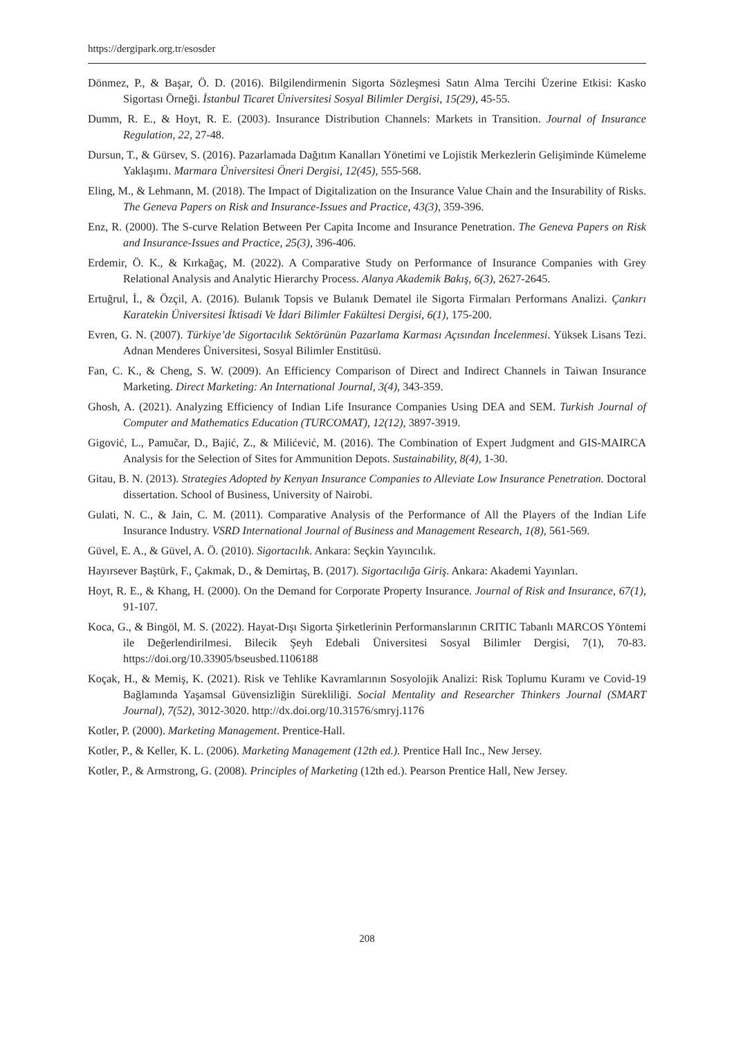https://dergipark.org.tr/esosder
Dönmez, P., & Başar, Ö. D. (2016). Bilgilendirmenin Sigorta Sözleşmesi Satın Alma Tercihi Üzerine Etkisi: Kasko Sigortası Örneği. İstanbul Ticaret Üniversitesi Sosyal Bilimler Dergisi, 15(29), 45-55.
Dumm, R. E., & Hoyt, R. E. (2003). Insurance Distribution Channels: Markets in Transition. Journal of Insurance Regulation, 22, 27-48.
Dursun, T., & Gürsev, S. (2016). Pazarlamada Dağıtım Kanalları Yönetimi ve Lojistik Merkezlerin Gelişiminde Kümeleme Yaklaşımı. Marmara Üniversitesi Öneri Dergisi, 12(45), 555-568.
Eling, M., & Lehmann, M. (2018). The Impact of Digitalization on the Insurance Value Chain and the Insurability of Risks. The Geneva Papers on Risk and Insurance-Issues and Practice, 43(3), 359-396.
Enz, R. (2000). The S-curve Relation Between Per Capita Income and Insurance Penetration. The Geneva Papers on Risk and Insurance-Issues and Practice, 25(3), 396-406.
Erdemir, Ö. K., & Kırkağaç, M. (2022). A Comparative Study on Performance of Insurance Companies with Grey Relational Analysis and Analytic Hierarchy Process. Alanya Akademik Bakış, 6(3), 2627-2645.
Ertuğrul, İ., & Özçil, A. (2016). Bulanık Topsis ve Bulanık Dematel ile Sigorta Firmaları Performans Analizi. Çankırı Karatekin Üniversitesi İktisadi Ve İdari Bilimler Fakültesi Dergisi, 6(1), 175-200.
Evren, G. N. (2007). Türkiye’de Sigortacılık Sektörünün Pazarlama Karması Açısından İncelenmesi. Yüksek Lisans Tezi. Adnan Menderes Üniversitesi, Sosyal Bilimler Enstitüsü.
Fan, C. K., & Cheng, S. W. (2009). An Efficiency Comparison of Direct and Indirect Channels in Taiwan Insurance Marketing. Direct Marketing: An International Journal, 3(4), 343-359.
Ghosh, A. (2021). Analyzing Efficiency of Indian Life Insurance Companies Using DEA and SEM. Turkish Journal of Computer and Mathematics Education (TURCOMAT), 12(12), 3897-3919.
Gigović, L., Pamučar, D., Bajić, Z., & Milićević, M. (2016). The Combination of Expert Judgment and GIS-MAIRCA Analysis for the Selection of Sites for Ammunition Depots. Sustainability, 8(4), 1-30.
Gitau, B. N. (2013). Strategies Adopted by Kenyan Insurance Companies to Alleviate Low Insurance Penetration. Doctoral dissertation. School of Business, University of Nairobi.
Gulati, N. C., & Jain, C. M. (2011). Comparative Analysis of the Performance of All the Players of the Indian Life Insurance Industry. VSRD International Journal of Business and Management Research, 1(8), 561-569.
Güvel, E. A., & Güvel, A. Ö. (2010). Sigortacılık. Ankara: Seçkin Yayıncılık.
Hayırsever Baştürk, F., Çakmak, D., & Demirtaş, B. (2017). Sigortacılığa Giriş. Ankara: Akademi Yayınları.
Hoyt, R. E., & Khang, H. (2000). On the Demand for Corporate Property Insurance. Journal of Risk and Insurance, 67(1), 91-107.
Koca, G., & Bingöl, M. S. (2022). Hayat-Dışı Sigorta Şirketlerinin Performanslarının CRITIC Tabanlı MARCOS Yöntemi ile Değerlendirilmesi. Bilecik Şeyh Edebali Üniversitesi Sosyal Bilimler Dergisi, 7(1), 70-83. https://doi.org/10.33905/bseusbed.1106188
Koçak, H., & Memiş, K. (2021). Risk ve Tehlike Kavramlarının Sosyolojik Analizi: Risk Toplumu Kuramı ve Covid-19 Bağlamında Yaşamsal Güvensizliğin Sürekliliği. Social Mentality and Researcher Thinkers Journal (SMART Journal), 7(52), 3012-3020. http://dx.doi.org/10.31576/smryj.1176
Kotler, P. (2000). Marketing Management. Prentice-Hall.
Kotler, P., & Keller, K. L. (2006). Marketing Management (12th ed.). Prentice Hall Inc., New Jersey.
Kotler, P., & Armstrong, G. (2008). Principles of Marketing (12th ed.). Pearson Prentice Hall, New Jersey.
208